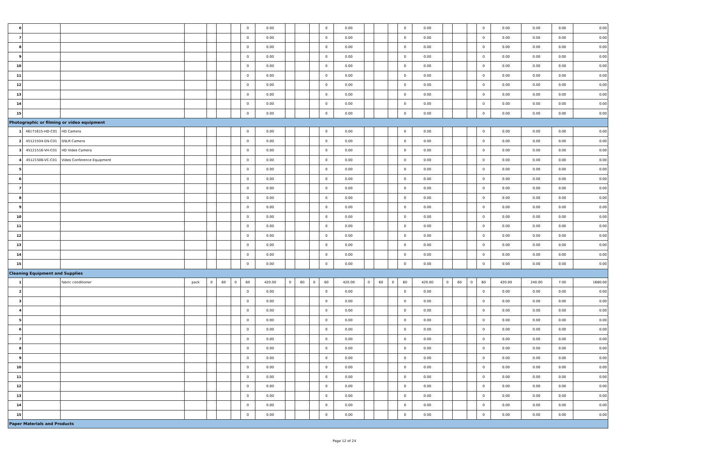| 6 | | | | | | | 0 | 0.00 | | | | 0 | 0.00 | | | | 0 | 0.00 | | | | 0 | 0.00 | 0.00 | 0.00 | 0.00 |
| 7 | | | | | | | 0 | 0.00 | | | | 0 | 0.00 | | | | 0 | 0.00 | | | | 0 | 0.00 | 0.00 | 0.00 | 0.00 |
| 8 | | | | | | | 0 | 0.00 | | | | 0 | 0.00 | | | | 0 | 0.00 | | | | 0 | 0.00 | 0.00 | 0.00 | 0.00 |
| 9 | | | | | | | 0 | 0.00 | | | | 0 | 0.00 | | | | 0 | 0.00 | | | | 0 | 0.00 | 0.00 | 0.00 | 0.00 |
| 10 | | | | | | | 0 | 0.00 | | | | 0 | 0.00 | | | | 0 | 0.00 | | | | 0 | 0.00 | 0.00 | 0.00 | 0.00 |
| 11 | | | | | | | 0 | 0.00 | | | | 0 | 0.00 | | | | 0 | 0.00 | | | | 0 | 0.00 | 0.00 | 0.00 | 0.00 |
| 12 | | | | | | | 0 | 0.00 | | | | 0 | 0.00 | | | | 0 | 0.00 | | | | 0 | 0.00 | 0.00 | 0.00 | 0.00 |
| 13 | | | | | | | 0 | 0.00 | | | | 0 | 0.00 | | | | 0 | 0.00 | | | | 0 | 0.00 | 0.00 | 0.00 | 0.00 |
| 14 | | | | | | | 0 | 0.00 | | | | 0 | 0.00 | | | | 0 | 0.00 | | | | 0 | 0.00 | 0.00 | 0.00 | 0.00 |
| 15 | | | | | | | 0 | 0.00 | | | | 0 | 0.00 | | | | 0 | 0.00 | | | | 0 | 0.00 | 0.00 | 0.00 | 0.00 |
| Photographic or filming or video equipment | | | | | | | | | | | | | | | | | | | | | | | | | | |
| 1 | 46171615-HD-C01 | HD Camera | | | | | 0 | 0.00 | | | | 0 | 0.00 | | | | 0 | 0.00 | | | | 0 | 0.00 | 0.00 | 0.00 | 0.00 |
| 2 | 45121504-DS-C01 | DSLR Camera | | | | | 0 | 0.00 | | | | 0 | 0.00 | | | | 0 | 0.00 | | | | 0 | 0.00 | 0.00 | 0.00 | 0.00 |
| 3 | 45121516-VH-C01 | HD Video Camera | | | | | 0 | 0.00 | | | | 0 | 0.00 | | | | 0 | 0.00 | | | | 0 | 0.00 | 0.00 | 0.00 | 0.00 |
| 4 | 45121506-VC-C01 | Video Conference Equipment | | | | | 0 | 0.00 | | | | 0 | 0.00 | | | | 0 | 0.00 | | | | 0 | 0.00 | 0.00 | 0.00 | 0.00 |
| 5 | | | | | | | 0 | 0.00 | | | | 0 | 0.00 | | | | 0 | 0.00 | | | | 0 | 0.00 | 0.00 | 0.00 | 0.00 |
| 6 | | | | | | | 0 | 0.00 | | | | 0 | 0.00 | | | | 0 | 0.00 | | | | 0 | 0.00 | 0.00 | 0.00 | 0.00 |
| 7 | | | | | | | 0 | 0.00 | | | | 0 | 0.00 | | | | 0 | 0.00 | | | | 0 | 0.00 | 0.00 | 0.00 | 0.00 |
| 8 | | | | | | | 0 | 0.00 | | | | 0 | 0.00 | | | | 0 | 0.00 | | | | 0 | 0.00 | 0.00 | 0.00 | 0.00 |
| 9 | | | | | | | 0 | 0.00 | | | | 0 | 0.00 | | | | 0 | 0.00 | | | | 0 | 0.00 | 0.00 | 0.00 | 0.00 |
| 10 | | | | | | | 0 | 0.00 | | | | 0 | 0.00 | | | | 0 | 0.00 | | | | 0 | 0.00 | 0.00 | 0.00 | 0.00 |
| 11 | | | | | | | 0 | 0.00 | | | | 0 | 0.00 | | | | 0 | 0.00 | | | | 0 | 0.00 | 0.00 | 0.00 | 0.00 |
| 12 | | | | | | | 0 | 0.00 | | | | 0 | 0.00 | | | | 0 | 0.00 | | | | 0 | 0.00 | 0.00 | 0.00 | 0.00 |
| 13 | | | | | | | 0 | 0.00 | | | | 0 | 0.00 | | | | 0 | 0.00 | | | | 0 | 0.00 | 0.00 | 0.00 | 0.00 |
| 14 | | | | | | | 0 | 0.00 | | | | 0 | 0.00 | | | | 0 | 0.00 | | | | 0 | 0.00 | 0.00 | 0.00 | 0.00 |
| 15 | | | | | | | 0 | 0.00 | | | | 0 | 0.00 | | | | 0 | 0.00 | | | | 0 | 0.00 | 0.00 | 0.00 | 0.00 |
| Cleaning Equipment and Supplies | | | | | | | | | | | | | | | | | | | | | | | | | | |
| 1 | | fabric conditioner | pack | 0 | 60 | 0 | 60 | 420.00 | 0 | 60 | 0 | 60 | 420.00 | 0 | 60 | 0 | 60 | 420.00 | 0 | 60 | 0 | 60 | 420.00 | 240.00 | 7.00 | 1680.00 |
| 2 | | | | | | | 0 | 0.00 | | | | 0 | 0.00 | | | | 0 | 0.00 | | | | 0 | 0.00 | 0.00 | 0.00 | 0.00 |
| 3 | | | | | | | 0 | 0.00 | | | | 0 | 0.00 | | | | 0 | 0.00 | | | | 0 | 0.00 | 0.00 | 0.00 | 0.00 |
| 4 | | | | | | | 0 | 0.00 | | | | 0 | 0.00 | | | | 0 | 0.00 | | | | 0 | 0.00 | 0.00 | 0.00 | 0.00 |
| 5 | | | | | | | 0 | 0.00 | | | | 0 | 0.00 | | | | 0 | 0.00 | | | | 0 | 0.00 | 0.00 | 0.00 | 0.00 |
| 6 | | | | | | | 0 | 0.00 | | | | 0 | 0.00 | | | | 0 | 0.00 | | | | 0 | 0.00 | 0.00 | 0.00 | 0.00 |
| 7 | | | | | | | 0 | 0.00 | | | | 0 | 0.00 | | | | 0 | 0.00 | | | | 0 | 0.00 | 0.00 | 0.00 | 0.00 |
| 8 | | | | | | | 0 | 0.00 | | | | 0 | 0.00 | | | | 0 | 0.00 | | | | 0 | 0.00 | 0.00 | 0.00 | 0.00 |
| 9 | | | | | | | 0 | 0.00 | | | | 0 | 0.00 | | | | 0 | 0.00 | | | | 0 | 0.00 | 0.00 | 0.00 | 0.00 |
| 10 | | | | | | | 0 | 0.00 | | | | 0 | 0.00 | | | | 0 | 0.00 | | | | 0 | 0.00 | 0.00 | 0.00 | 0.00 |
| 11 | | | | | | | 0 | 0.00 | | | | 0 | 0.00 | | | | 0 | 0.00 | | | | 0 | 0.00 | 0.00 | 0.00 | 0.00 |
| 12 | | | | | | | 0 | 0.00 | | | | 0 | 0.00 | | | | 0 | 0.00 | | | | 0 | 0.00 | 0.00 | 0.00 | 0.00 |
| 13 | | | | | | | 0 | 0.00 | | | | 0 | 0.00 | | | | 0 | 0.00 | | | | 0 | 0.00 | 0.00 | 0.00 | 0.00 |
| 14 | | | | | | | 0 | 0.00 | | | | 0 | 0.00 | | | | 0 | 0.00 | | | | 0 | 0.00 | 0.00 | 0.00 | 0.00 |
| 15 | | | | | | | 0 | 0.00 | | | | 0 | 0.00 | | | | 0 | 0.00 | | | | 0 | 0.00 | 0.00 | 0.00 | 0.00 |
| Paper Materials and Products | | | | | | | | | | | | | | | | | | | | | | | | | | |
Page 12 of 24